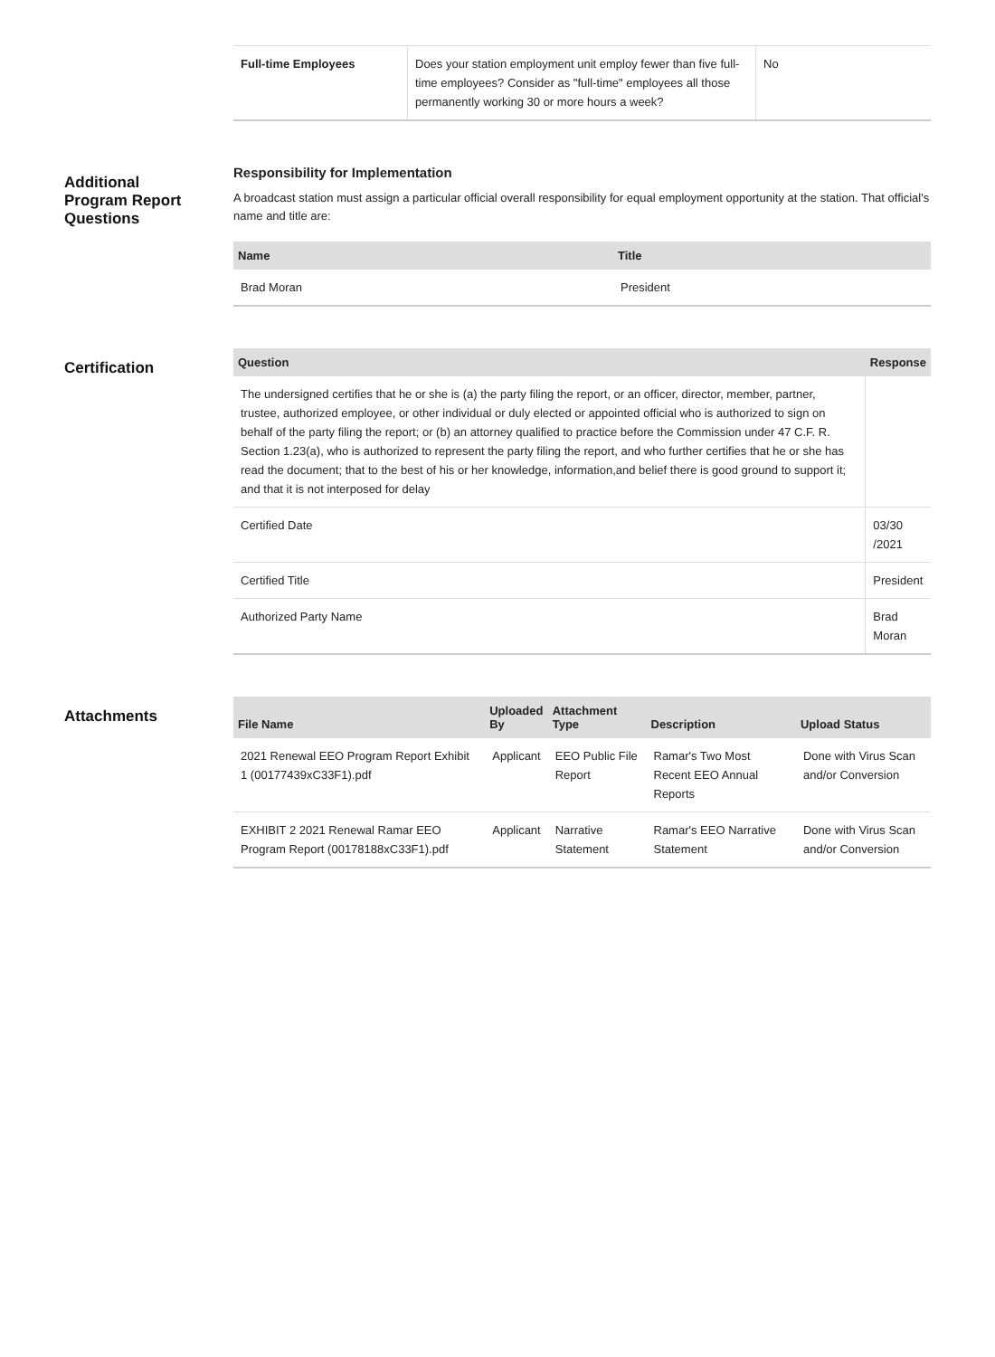| Full-time Employees | Does your station employment unit employ fewer than five full-time employees? Consider as "full-time" employees all those permanently working 30 or more hours a week? | No |
Additional
Program Report
Questions
Responsibility for Implementation
A broadcast station must assign a particular official overall responsibility for equal employment opportunity at the station. That official's name and title are:
| Name | Title |
| --- | --- |
| Brad Moran | President |
Certification
| Question | Response |
| --- | --- |
| The undersigned certifies that he or she is (a) the party filing the report, or an officer, director, member, partner, trustee, authorized employee, or other individual or duly elected or appointed official who is authorized to sign on behalf of the party filing the report; or (b) an attorney qualified to practice before the Commission under 47 C.F. R. Section 1.23(a), who is authorized to represent the party filing the report, and who further certifies that he or she has read the document; that to the best of his or her knowledge, information,and belief there is good ground to support it; and that it is not interposed for delay | |
| Certified Date | 03/30 /2021 |
| Certified Title | President |
| Authorized Party Name | Brad Moran |
Attachments
| File Name | Uploaded By | Attachment Type | Description | Upload Status |
| --- | --- | --- | --- | --- |
| 2021 Renewal EEO Program Report Exhibit 1 (00177439xC33F1).pdf | Applicant | EEO Public File Report | Ramar's Two Most Recent EEO Annual Reports | Done with Virus Scan and/or Conversion |
| EXHIBIT 2 2021 Renewal Ramar EEO Program Report (00178188xC33F1).pdf | Applicant | Narrative Statement | Ramar's EEO Narrative Statement | Done with Virus Scan and/or Conversion |